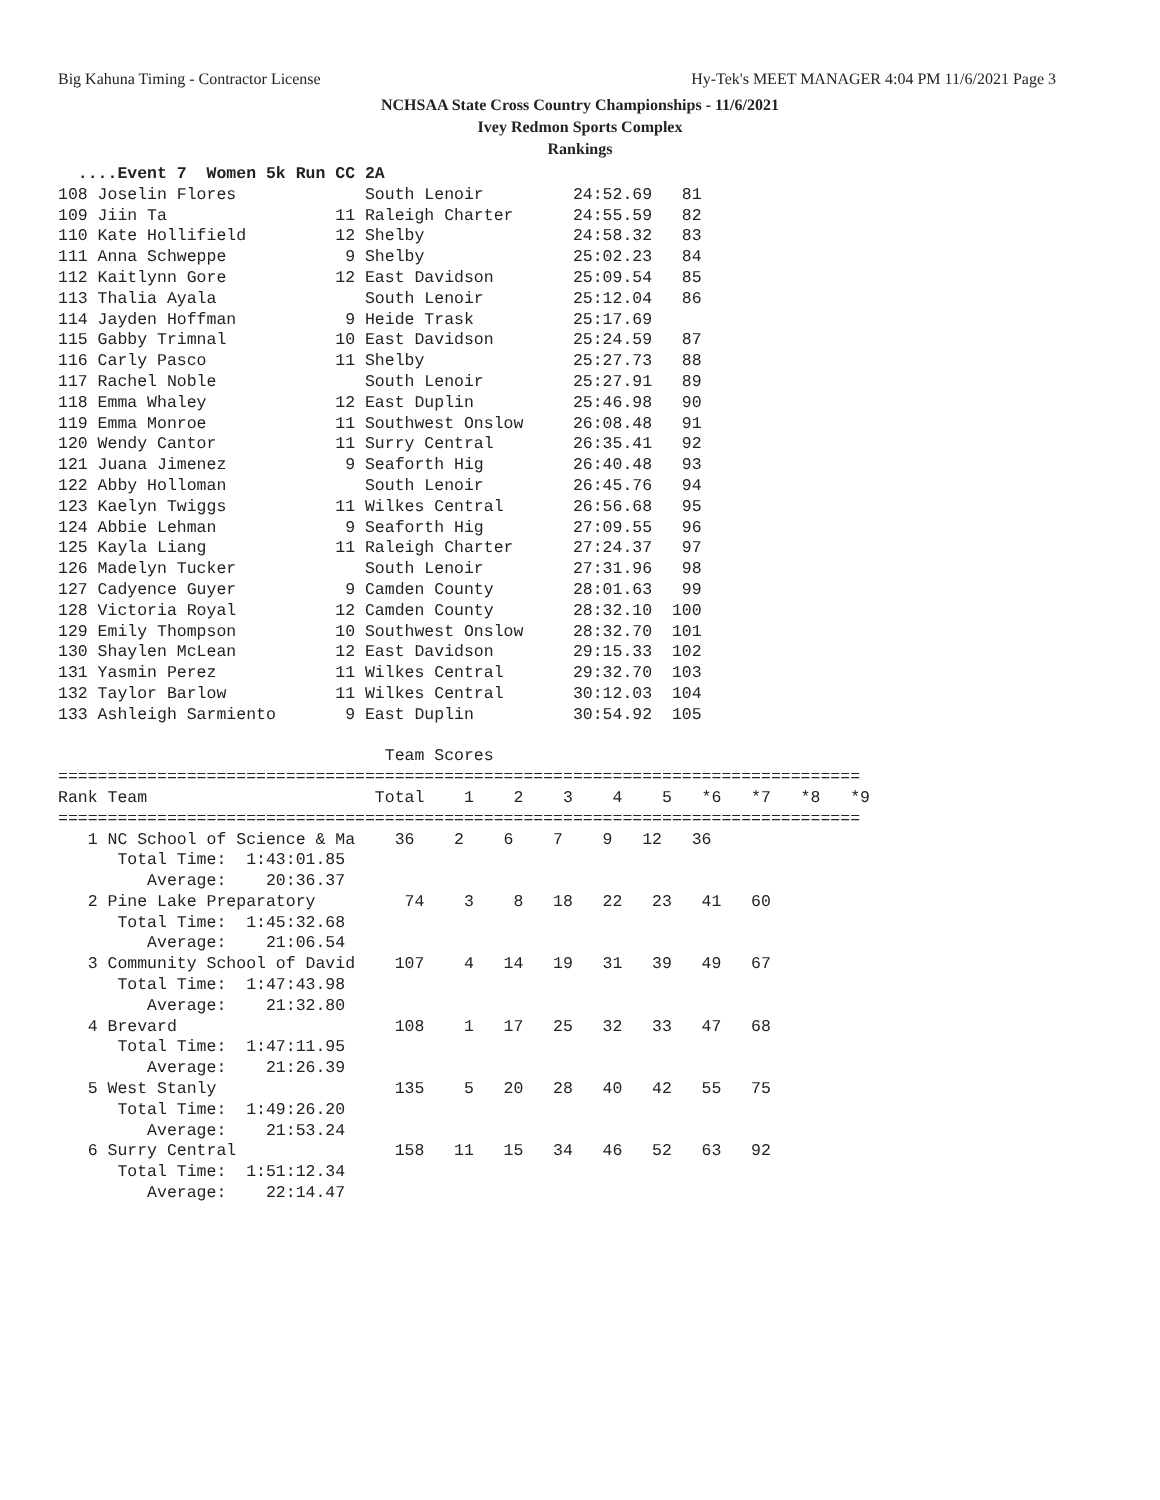Big Kahuna Timing - Contractor License Hy-Tek's MEET MANAGER 4:04 PM 11/6/2021 Page 3
NCHSAA State Cross Country Championships - 11/6/2021
Ivey Redmon Sports Complex
Rankings
  ....Event 7  Women 5k Run CC 2A
108 Joselin Flores             South Lenoir         24:52.69   81
109 Jiin Ta                 11 Raleigh Charter      24:55.59   82
110 Kate Hollifield         12 Shelby               24:58.32   83
111 Anna Schweppe            9 Shelby               25:02.23   84
112 Kaitlynn Gore           12 East Davidson        25:09.54   85
113 Thalia Ayala               South Lenoir         25:12.04   86
114 Jayden Hoffman           9 Heide Trask          25:17.69
115 Gabby Trimnal           10 East Davidson        25:24.59   87
116 Carly Pasco             11 Shelby               25:27.73   88
117 Rachel Noble               South Lenoir         25:27.91   89
118 Emma Whaley             12 East Duplin          25:46.98   90
119 Emma Monroe             11 Southwest Onslow     26:08.48   91
120 Wendy Cantor            11 Surry Central        26:35.41   92
121 Juana Jimenez            9 Seaforth Hig         26:40.48   93
122 Abby Holloman              South Lenoir         26:45.76   94
123 Kaelyn Twiggs           11 Wilkes Central       26:56.68   95
124 Abbie Lehman             9 Seaforth Hig         27:09.55   96
125 Kayla Liang             11 Raleigh Charter      27:24.37   97
126 Madelyn Tucker             South Lenoir         27:31.96   98
127 Cadyence Guyer           9 Camden County        28:01.63   99
128 Victoria Royal          12 Camden County        28:32.10  100
129 Emily Thompson          10 Southwest Onslow     28:32.70  101
130 Shaylen McLean          12 East Davidson        29:15.33  102
131 Yasmin Perez            11 Wilkes Central       29:32.70  103
132 Taylor Barlow           11 Wilkes Central       30:12.03  104
133 Ashleigh Sarmiento       9 East Duplin          30:54.92  105

                                 Team Scores
=================================================================================
Rank Team                       Total    1    2    3    4    5   *6   *7   *8   *9
=================================================================================
   1 NC School of Science & Ma    36    2    6    7    9   12   36
      Total Time:  1:43:01.85
         Average:    20:36.37
   2 Pine Lake Preparatory         74    3    8   18   22   23   41   60
      Total Time:  1:45:32.68
         Average:    21:06.54
   3 Community School of David    107    4   14   19   31   39   49   67
      Total Time:  1:47:43.98
         Average:    21:32.80
   4 Brevard                      108    1   17   25   32   33   47   68
      Total Time:  1:47:11.95
         Average:    21:26.39
   5 West Stanly                  135    5   20   28   40   42   55   75
      Total Time:  1:49:26.20
         Average:    21:53.24
   6 Surry Central                158   11   15   34   46   52   63   92
      Total Time:  1:51:12.34
         Average:    22:14.47